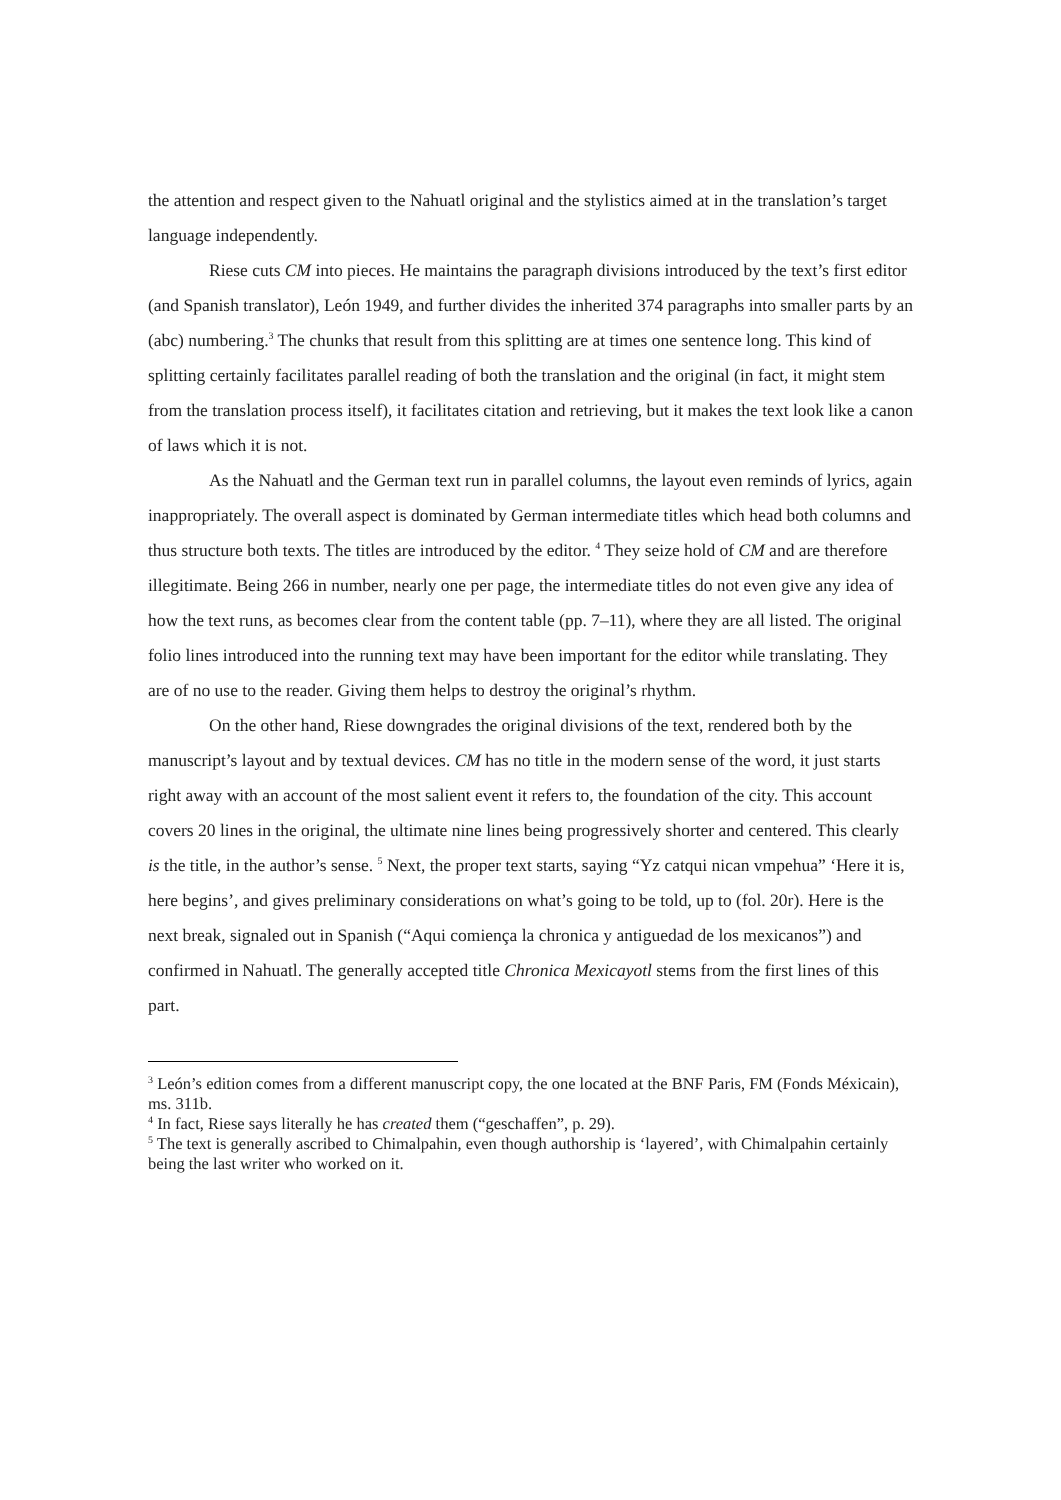the attention and respect given to the Nahuatl original and the stylistics aimed at in the translation’s target language independently.
Riese cuts CM into pieces. He maintains the paragraph divisions introduced by the text’s first editor (and Spanish translator), León 1949, and further divides the inherited 374 paragraphs into smaller parts by an (abc) numbering.<sup>3</sup> The chunks that result from this splitting are at times one sentence long. This kind of splitting certainly facilitates parallel reading of both the translation and the original (in fact, it might stem from the translation process itself), it facilitates citation and retrieving, but it makes the text look like a canon of laws which it is not.
As the Nahuatl and the German text run in parallel columns, the layout even reminds of lyrics, again inappropriately. The overall aspect is dominated by German intermediate titles which head both columns and thus structure both texts. The titles are introduced by the editor. <sup>4</sup> They seize hold of CM and are therefore illegitimate. Being 266 in number, nearly one per page, the intermediate titles do not even give any idea of how the text runs, as becomes clear from the content table (pp. 7–11), where they are all listed. The original folio lines introduced into the running text may have been important for the editor while translating. They are of no use to the reader. Giving them helps to destroy the original’s rhythm.
On the other hand, Riese downgrades the original divisions of the text, rendered both by the manuscript’s layout and by textual devices. CM has no title in the modern sense of the word, it just starts right away with an account of the most salient event it refers to, the foundation of the city. This account covers 20 lines in the original, the ultimate nine lines being progressively shorter and centered. This clearly is the title, in the author’s sense. <sup>5</sup> Next, the proper text starts, saying “Yz catqui nican vmpehua” ‘Here it is, here begins’, and gives preliminary considerations on what’s going to be told, up to (fol. 20r). Here is the next break, signaled out in Spanish (“Aqui comiença la chronica y antiguedad de los mexicanos”) and confirmed in Nahuatl. The generally accepted title Chronica Mexicayotl stems from the first lines of this part.
<sup>3</sup> León’s edition comes from a different manuscript copy, the one located at the BNF Paris, FM (Fonds Méxicain), ms. 311b.
<sup>4</sup> In fact, Riese says literally he has created them (“geschaffen”, p. 29).
<sup>5</sup> The text is generally ascribed to Chimalpahin, even though authorship is ‘layered’, with Chimalpahin certainly being the last writer who worked on it.